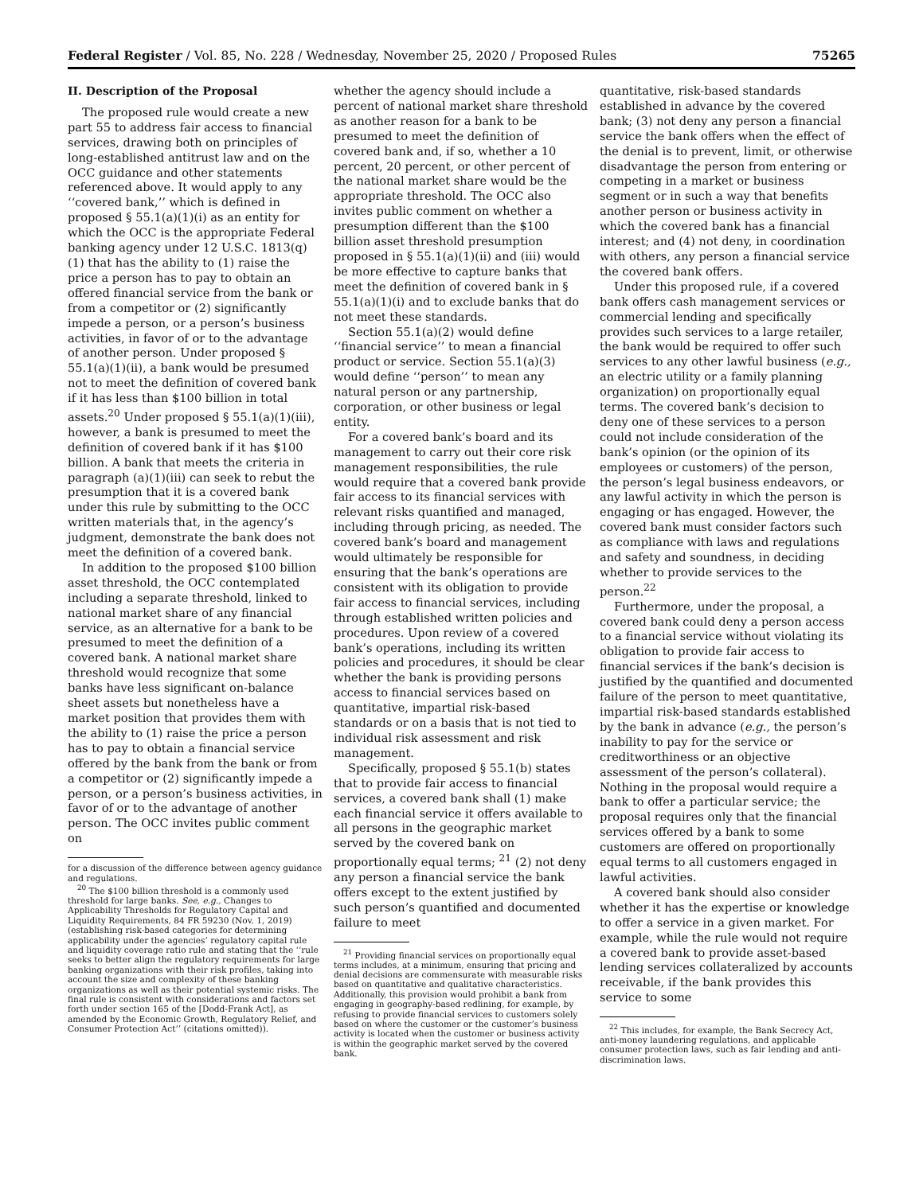Federal Register / Vol. 85, No. 228 / Wednesday, November 25, 2020 / Proposed Rules 75265
II. Description of the Proposal
The proposed rule would create a new part 55 to address fair access to financial services, drawing both on principles of long-established antitrust law and on the OCC guidance and other statements referenced above. It would apply to any ‘‘covered bank,’’ which is defined in proposed § 55.1(a)(1)(i) as an entity for which the OCC is the appropriate Federal banking agency under 12 U.S.C. 1813(q)(1) that has the ability to (1) raise the price a person has to pay to obtain an offered financial service from the bank or from a competitor or (2) significantly impede a person, or a person’s business activities, in favor of or to the advantage of another person. Under proposed § 55.1(a)(1)(ii), a bank would be presumed not to meet the definition of covered bank if it has less than $100 billion in total assets.<sup>20</sup> Under proposed § 55.1(a)(1)(iii), however, a bank is presumed to meet the definition of covered bank if it has $100 billion. A bank that meets the criteria in paragraph (a)(1)(iii) can seek to rebut the presumption that it is a covered bank under this rule by submitting to the OCC written materials that, in the agency’s judgment, demonstrate the bank does not meet the definition of a covered bank.
In addition to the proposed $100 billion asset threshold, the OCC contemplated including a separate threshold, linked to national market share of any financial service, as an alternative for a bank to be presumed to meet the definition of a covered bank. A national market share threshold would recognize that some banks have less significant on-balance sheet assets but nonetheless have a market position that provides them with the ability to (1) raise the price a person has to pay to obtain a financial service offered by the bank from the bank or from a competitor or (2) significantly impede a person, or a person’s business activities, in favor of or to the advantage of another person. The OCC invites public comment on
for a discussion of the difference between agency guidance and regulations.
<sup>20</sup> The $100 billion threshold is a commonly used threshold for large banks. See, e.g., Changes to Applicability Thresholds for Regulatory Capital and Liquidity Requirements, 84 FR 59230 (Nov. 1, 2019) (establishing risk-based categories for determining applicability under the agencies’ regulatory capital rule and liquidity coverage ratio rule and stating that the ‘‘rule seeks to better align the regulatory requirements for large banking organizations with their risk profiles, taking into account the size and complexity of these banking organizations as well as their potential systemic risks. The final rule is consistent with considerations and factors set forth under section 165 of the [Dodd-Frank Act], as amended by the Economic Growth, Regulatory Relief, and Consumer Protection Act’’ (citations omitted)).
whether the agency should include a percent of national market share threshold as another reason for a bank to be presumed to meet the definition of covered bank and, if so, whether a 10 percent, 20 percent, or other percent of the national market share would be the appropriate threshold. The OCC also invites public comment on whether a presumption different than the $100 billion asset threshold presumption proposed in § 55.1(a)(1)(ii) and (iii) would be more effective to capture banks that meet the definition of covered bank in § 55.1(a)(1)(i) and to exclude banks that do not meet these standards.
Section 55.1(a)(2) would define ‘‘financial service’’ to mean a financial product or service. Section 55.1(a)(3) would define ‘‘person’’ to mean any natural person or any partnership, corporation, or other business or legal entity.
For a covered bank’s board and its management to carry out their core risk management responsibilities, the rule would require that a covered bank provide fair access to its financial services with relevant risks quantified and managed, including through pricing, as needed. The covered bank’s board and management would ultimately be responsible for ensuring that the bank’s operations are consistent with its obligation to provide fair access to financial services, including through established written policies and procedures. Upon review of a covered bank’s operations, including its written policies and procedures, it should be clear whether the bank is providing persons access to financial services based on quantitative, impartial risk-based standards or on a basis that is not tied to individual risk assessment and risk management.
Specifically, proposed § 55.1(b) states that to provide fair access to financial services, a covered bank shall (1) make each financial service it offers available to all persons in the geographic market served by the covered bank on proportionally equal terms; <sup>21</sup> (2) not deny any person a financial service the bank offers except to the extent justified by such person’s quantified and documented failure to meet
<sup>21</sup> Providing financial services on proportionally equal terms includes, at a minimum, ensuring that pricing and denial decisions are commensurate with measurable risks based on quantitative and qualitative characteristics. Additionally, this provision would prohibit a bank from engaging in geography-based redlining, for example, by refusing to provide financial services to customers solely based on where the customer or the customer’s business activity is located when the customer or business activity is within the geographic market served by the covered bank.
quantitative, risk-based standards established in advance by the covered bank; (3) not deny any person a financial service the bank offers when the effect of the denial is to prevent, limit, or otherwise disadvantage the person from entering or competing in a market or business segment or in such a way that benefits another person or business activity in which the covered bank has a financial interest; and (4) not deny, in coordination with others, any person a financial service the covered bank offers.
Under this proposed rule, if a covered bank offers cash management services or commercial lending and specifically provides such services to a large retailer, the bank would be required to offer such services to any other lawful business (e.g., an electric utility or a family planning organization) on proportionally equal terms. The covered bank’s decision to deny one of these services to a person could not include consideration of the bank’s opinion (or the opinion of its employees or customers) of the person, the person’s legal business endeavors, or any lawful activity in which the person is engaging or has engaged. However, the covered bank must consider factors such as compliance with laws and regulations and safety and soundness, in deciding whether to provide services to the person.<sup>22</sup>
Furthermore, under the proposal, a covered bank could deny a person access to a financial service without violating its obligation to provide fair access to financial services if the bank’s decision is justified by the quantified and documented failure of the person to meet quantitative, impartial risk-based standards established by the bank in advance (e.g., the person’s inability to pay for the service or creditworthiness or an objective assessment of the person’s collateral). Nothing in the proposal would require a bank to offer a particular service; the proposal requires only that the financial services offered by a bank to some customers are offered on proportionally equal terms to all customers engaged in lawful activities.
A covered bank should also consider whether it has the expertise or knowledge to offer a service in a given market. For example, while the rule would not require a covered bank to provide asset-based lending services collateralized by accounts receivable, if the bank provides this service to some
<sup>22</sup> This includes, for example, the Bank Secrecy Act, anti-money laundering regulations, and applicable consumer protection laws, such as fair lending and anti-discrimination laws.